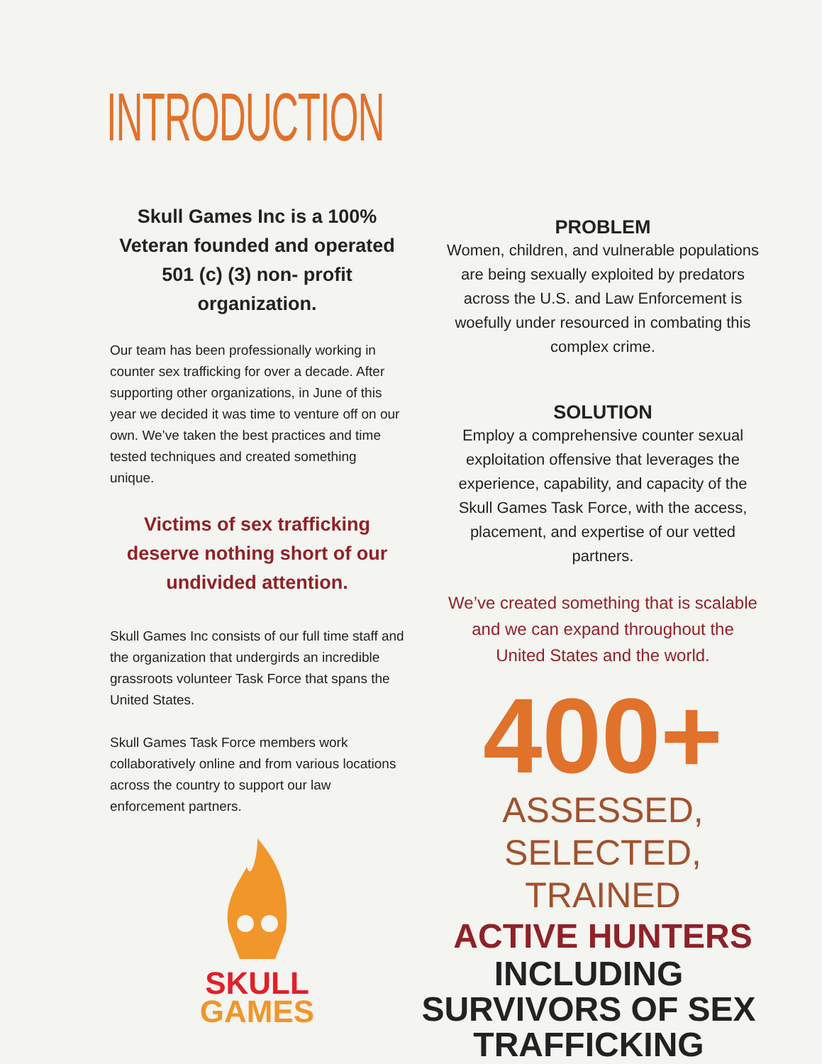INTRODUCTION
Skull Games Inc is a 100% Veteran founded and operated 501 (c) (3) non- profit organization.
Our team has been professionally working in counter sex trafficking for over a decade. After supporting other organizations, in June of this year we decided it was time to venture off on our own. We’ve taken the best practices and time tested techniques and created something unique.
Victims of sex trafficking deserve nothing short of our undivided attention.
Skull Games Inc consists of our full time staff and the organization that undergirds an incredible grassroots volunteer Task Force that spans the United States.
Skull Games Task Force members work collaboratively online and from various locations across the country to support our law enforcement partners.
SKULL
GAMES
PROBLEM
Women, children, and vulnerable populations are being sexually exploited by predators across the U.S. and Law Enforcement is woefully under resourced in combating this complex crime.
SOLUTION
Employ a comprehensive counter sexual exploitation offensive that leverages the experience, capability, and capacity of the Skull Games Task Force, with the access, placement, and expertise of our vetted partners.
We’ve created something that is scalable and we can expand throughout the United States and the world.
400+
ASSESSED, SELECTED, TRAINED
ACTIVE HUNTERS
INCLUDING SURVIVORS OF SEX TRAFFICKING